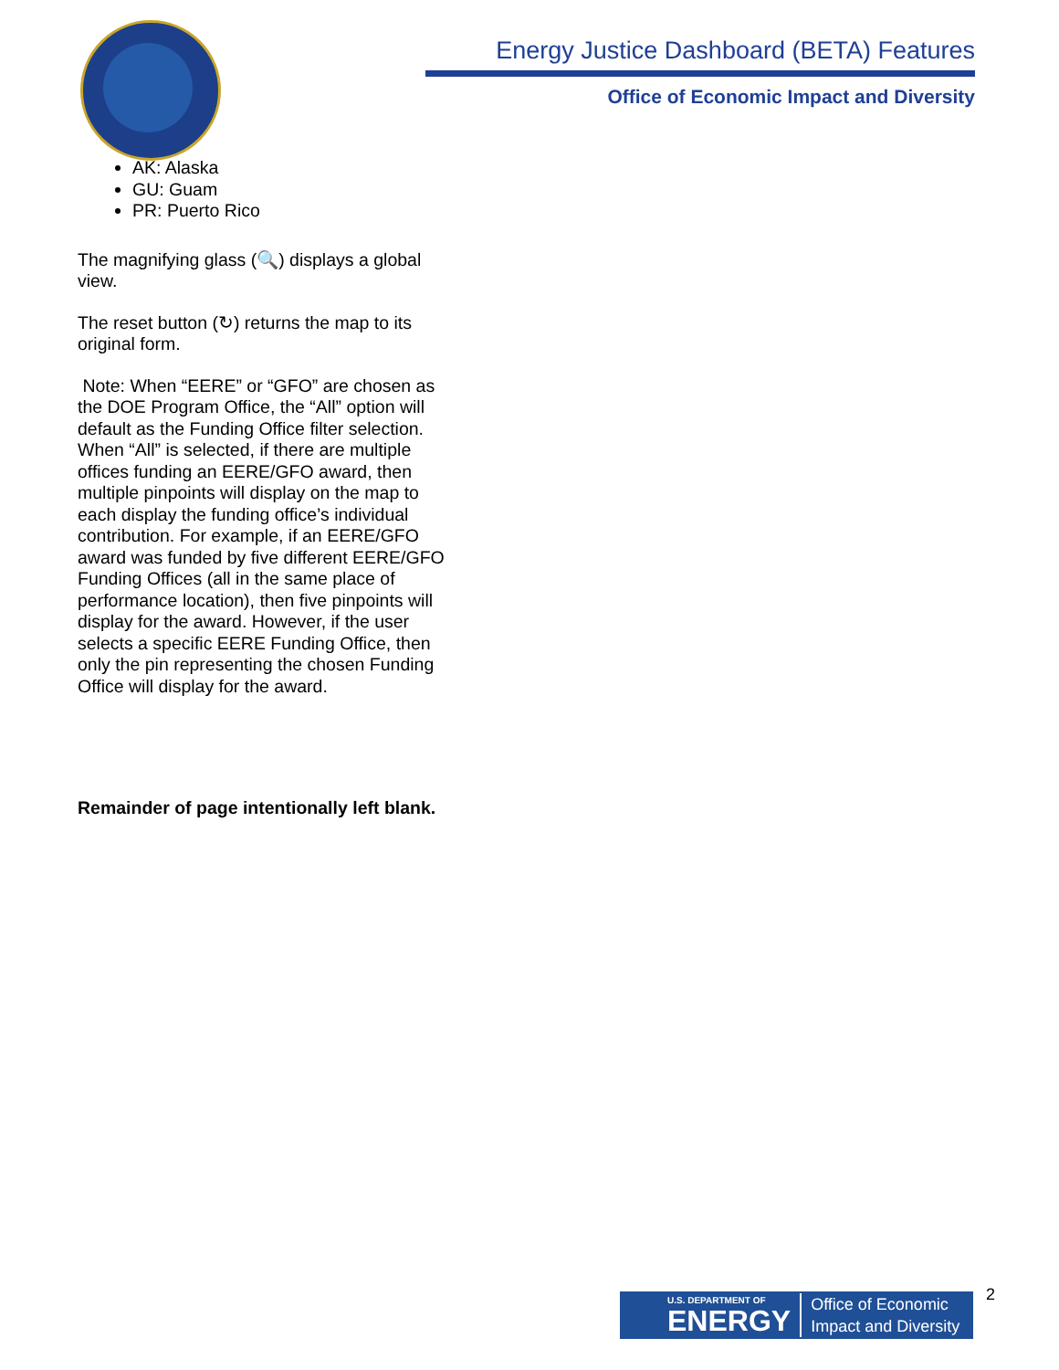Energy Justice Dashboard (BETA) Features
Office of Economic Impact and Diversity
AK: Alaska
GU: Guam
PR: Puerto Rico
The magnifying glass (🔍) displays a global view.
The reset button (↻) returns the map to its original form.
Note: When “EERE” or “GFO” are chosen as the DOE Program Office, the “All” option will default as the Funding Office filter selection. When “All” is selected, if there are multiple offices funding an EERE/GFO award, then multiple pinpoints will display on the map to each display the funding office’s individual contribution. For example, if an EERE/GFO award was funded by five different EERE/GFO Funding Offices (all in the same place of performance location), then five pinpoints will display for the award. However, if the user selects a specific EERE Funding Office, then only the pin representing the chosen Funding Office will display for the award.
Remainder of page intentionally left blank.
U.S. DEPARTMENT OF
ENERGY Office of Economic
Impact and Diversity
2